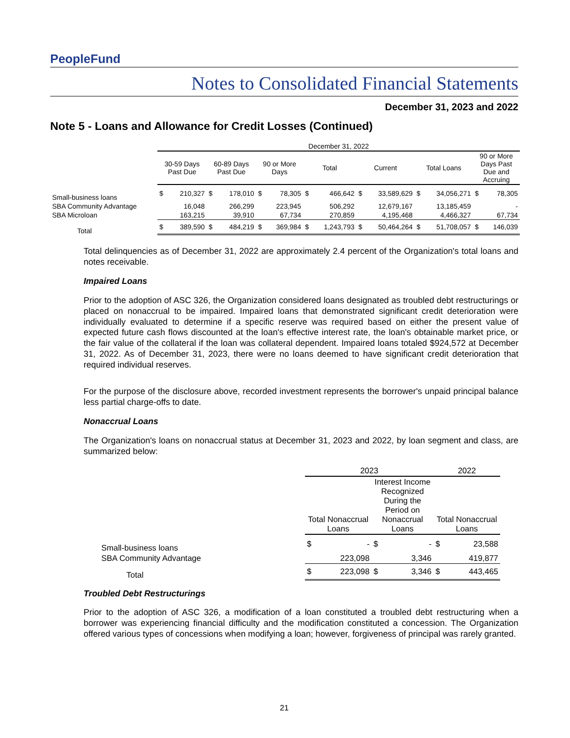PeopleFund
Notes to Consolidated Financial Statements
December 31, 2023 and 2022
Note 5 - Loans and Allowance for Credit Losses (Continued)
| | December 31, 2022 | | | | | | | | | | | | | |
| --- | --- | --- | --- | --- | --- | --- | --- | --- | --- | --- | --- | --- | --- | --- |
| | 30-59 Days Past Due | | 60-89 Days Past Due | | 90 or More Days | | Total | | Current | | Total Loans | | 90 or More Days Past Due and Accruing | |
| Small-business loans | $ | 210,327 | $ | 178,010 | $ | 78,305 | $ | 466,642 | $ | 33,589,629 | $ | 34,056,271 | $ | 78,305 |
| SBA Community Advantage | | 16,048 | | 266,299 | | 223,945 | | 506,292 | | 12,679,167 | | 13,185,459 | | - |
| SBA Microloan | | 163,215 | | 39,910 | | 67,734 | | 270,859 | | 4,195,468 | | 4,466,327 | | 67,734 |
| Total | $ | 389,590 | $ | 484,219 | $ | 369,984 | $ | 1,243,793 | $ | 50,464,264 | $ | 51,708,057 | $ | 146,039 |
Total delinquencies as of December 31, 2022 are approximately 2.4 percent of the Organization's total loans and notes receivable.
Impaired Loans
Prior to the adoption of ASC 326, the Organization considered loans designated as troubled debt restructurings or placed on nonaccrual to be impaired. Impaired loans that demonstrated significant credit deterioration were individually evaluated to determine if a specific reserve was required based on either the present value of expected future cash flows discounted at the loan's effective interest rate, the loan's obtainable market price, or the fair value of the collateral if the loan was collateral dependent. Impaired loans totaled $924,572 at December 31, 2022. As of December 31, 2023, there were no loans deemed to have significant credit deterioration that required individual reserves.
For the purpose of the disclosure above, recorded investment represents the borrower's unpaid principal balance less partial charge-offs to date.
Nonaccrual Loans
The Organization's loans on nonaccrual status at December 31, 2023 and 2022, by loan segment and class, are summarized below:
| | 2023 | | | | 2022 | |
| --- | --- | --- | --- | --- | --- | --- |
| | Total Nonaccrual Loans | | Interest Income Recognized During the Period on Nonaccrual Loans | | Total Nonaccrual Loans | |
| Small-business loans | $ | - | $ | - | $ | 23,588 |
| SBA Community Advantage | | 223,098 | | 3,346 | | 419,877 |
| Total | $ | 223,098 | $ | 3,346 | $ | 443,465 |
Troubled Debt Restructurings
Prior to the adoption of ASC 326, a modification of a loan constituted a troubled debt restructuring when a borrower was experiencing financial difficulty and the modification constituted a concession. The Organization offered various types of concessions when modifying a loan; however, forgiveness of principal was rarely granted.
21